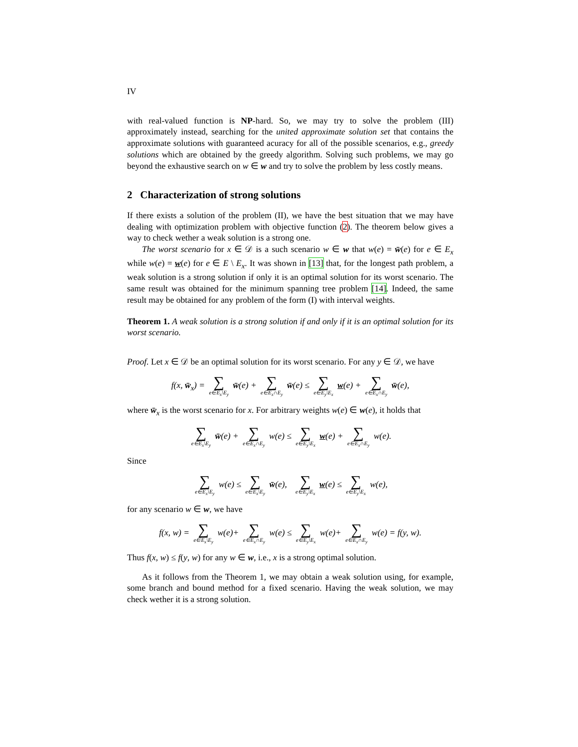IV
with real-valued function is NP-hard. So, we may try to solve the problem (III) approximately instead, searching for the united approximate solution set that contains the approximate solutions with guaranteed acuracy for all of the possible scenarios, e.g., greedy solutions which are obtained by the greedy algorithm. Solving such problems, we may go beyond the exhaustive search on w ∈ w and try to solve the problem by less costly means.
2 Characterization of strong solutions
If there exists a solution of the problem (II), we have the best situation that we may have dealing with optimization problem with objective function (2). The theorem below gives a way to check wether a weak solution is a strong one.
The worst scenario for x ∈ 𝒟 is a such scenario w ∈ w that w(e) = w̄(e) for e ∈ E<sub>x</sub> while w(e) = w(e) for e ∈ E \ E<sub>x</sub>. It was shown in [13] that, for the longest path problem, a weak solution is a strong solution if only it is an optimal solution for its worst scenario. The same result was obtained for the minimum spanning tree problem [14]. Indeed, the same result may be obtained for any problem of the form (I) with interval weights.
Theorem 1. A weak solution is a strong solution if and only if it is an optimal solution for its worst scenario.
Proof. Let x ∈ 𝒟 be an optimal solution for its worst scenario. For any y ∈ 𝒟, we have
f(x, w̄<sub>x</sub>) = ∑ e∈E<sub>x</sub>\E<sub>y</sub> w̄(e) + ∑ e∈E<sub>x</sub>∩E<sub>y</sub> w̄(e) ≤ ∑ e∈E<sub>y</sub>\E<sub>x</sub> w(e) + ∑ e∈E<sub>x</sub>∩E<sub>y</sub> w̄(e),
where w̄<sub>x</sub> is the worst scenario for x. For arbitrary weights w(e) ∈ w(e), it holds that
∑ e∈E<sub>x</sub>\E<sub>y</sub> w̄(e) + ∑ e∈E<sub>x</sub>∩E<sub>y</sub> w(e) ≤ ∑ e∈E<sub>y</sub>\E<sub>x</sub> w(e) + ∑ e∈E<sub>x</sub>∩E<sub>y</sub> w(e).
Since
∑ e∈E<sub>x</sub>\E<sub>y</sub> w(e) ≤ ∑ e∈E<sub>x</sub>\E<sub>y</sub> w̄(e), ∑ e∈E<sub>y</sub>\E<sub>x</sub> w(e) ≤ ∑ e∈E<sub>y</sub>\E<sub>x</sub> w(e),
for any scenario w ∈ w, we have
f(x, w) = ∑ e∈E<sub>x</sub>\E<sub>y</sub> w(e)+ ∑ e∈E<sub>x</sub>∩E<sub>y</sub> w(e) ≤ ∑ e∈E<sub>y</sub>\E<sub>x</sub> w(e)+ ∑ e∈E<sub>x</sub>∩E<sub>y</sub> w(e) = f(y, w).
Thus f(x, w) ≤ f(y, w) for any w ∈ w, i.e., x is a strong optimal solution.
As it follows from the Theorem 1, we may obtain a weak solution using, for example, some branch and bound method for a fixed scenario. Having the weak solution, we may check wether it is a strong solution.